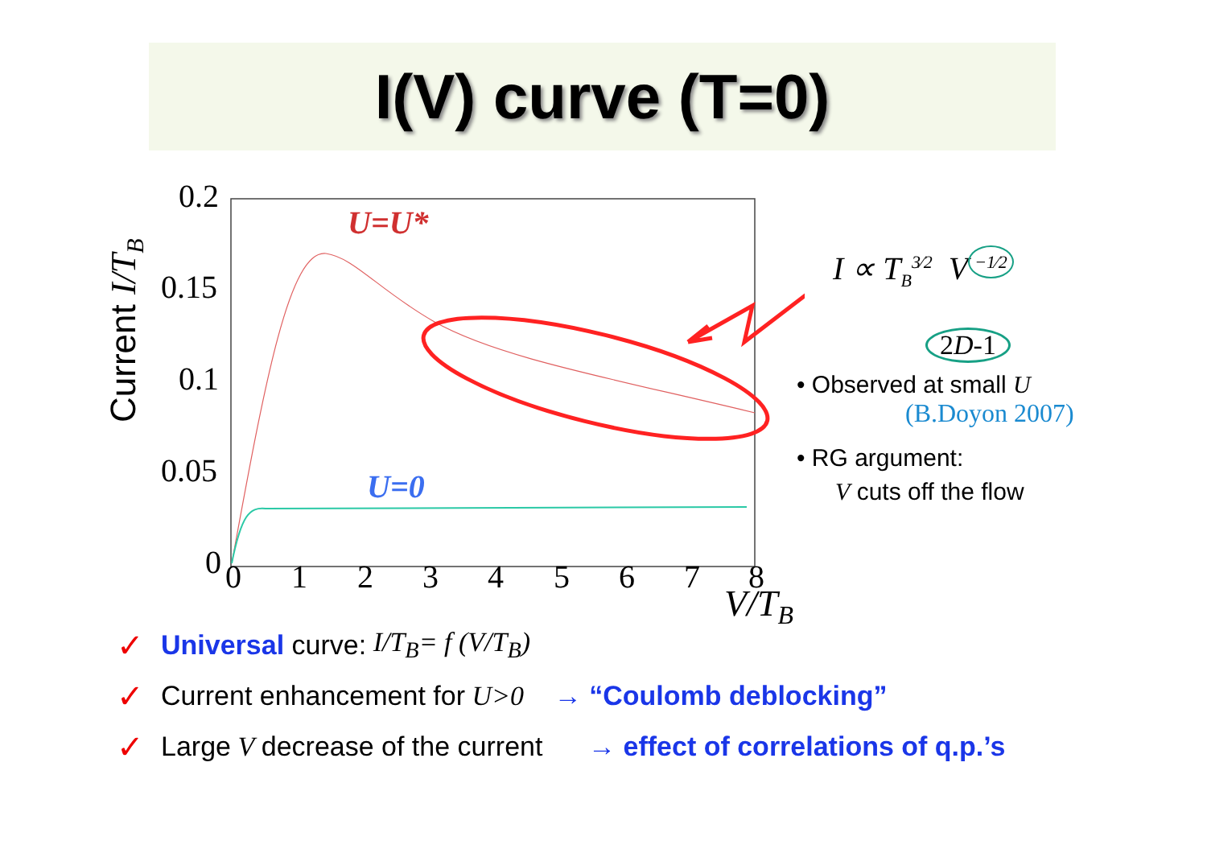I(V) curve (T=0)
0.2
0.15
0.1
0.05
0
0
1
2
3
4
5
6
7
8
V/TB
Current I/TB
U=U*
U=0
I ∝ T<sub>B</sub><sup>3⁄2</sup> V<sup>−1⁄2</sup>
2D-1
• Observed at small U
(B.Doyon 2007)
• RG argument:
V cuts off the flow
✓ Universal curve: I/T<sub>B</sub>= f (V/T<sub>B</sub>)
✓ Current enhancement for U>0 → “Coulomb deblocking”
✓ Large V decrease of the current → effect of correlations of q.p.’s